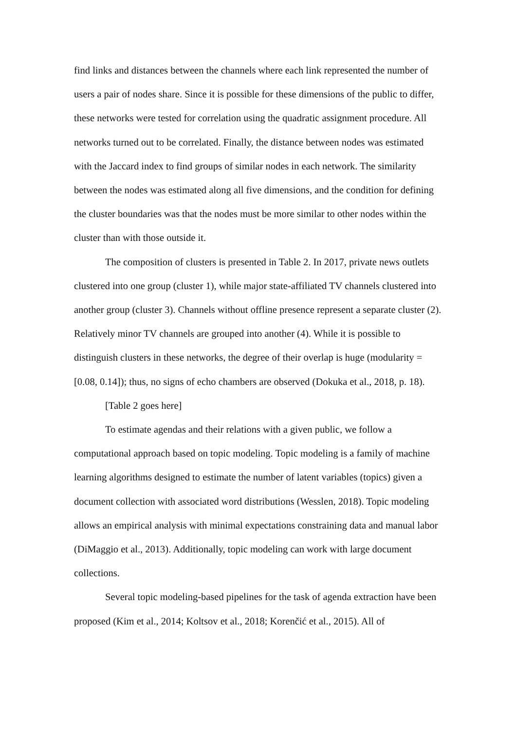find links and distances between the channels where each link represented the number of users a pair of nodes share. Since it is possible for these dimensions of the public to differ, these networks were tested for correlation using the quadratic assignment procedure. All networks turned out to be correlated. Finally, the distance between nodes was estimated with the Jaccard index to find groups of similar nodes in each network. The similarity between the nodes was estimated along all five dimensions, and the condition for defining the cluster boundaries was that the nodes must be more similar to other nodes within the cluster than with those outside it.
The composition of clusters is presented in Table 2. In 2017, private news outlets clustered into one group (cluster 1), while major state-affiliated TV channels clustered into another group (cluster 3). Channels without offline presence represent a separate cluster (2). Relatively minor TV channels are grouped into another (4). While it is possible to distinguish clusters in these networks, the degree of their overlap is huge (modularity = [0.08, 0.14]); thus, no signs of echo chambers are observed (Dokuka et al., 2018, p. 18).
[Table 2 goes here]
To estimate agendas and their relations with a given public, we follow a computational approach based on topic modeling. Topic modeling is a family of machine learning algorithms designed to estimate the number of latent variables (topics) given a document collection with associated word distributions (Wesslen, 2018). Topic modeling allows an empirical analysis with minimal expectations constraining data and manual labor (DiMaggio et al., 2013). Additionally, topic modeling can work with large document collections.
Several topic modeling-based pipelines for the task of agenda extraction have been proposed (Kim et al., 2014; Koltsov et al., 2018; Korenčić et al., 2015). All of